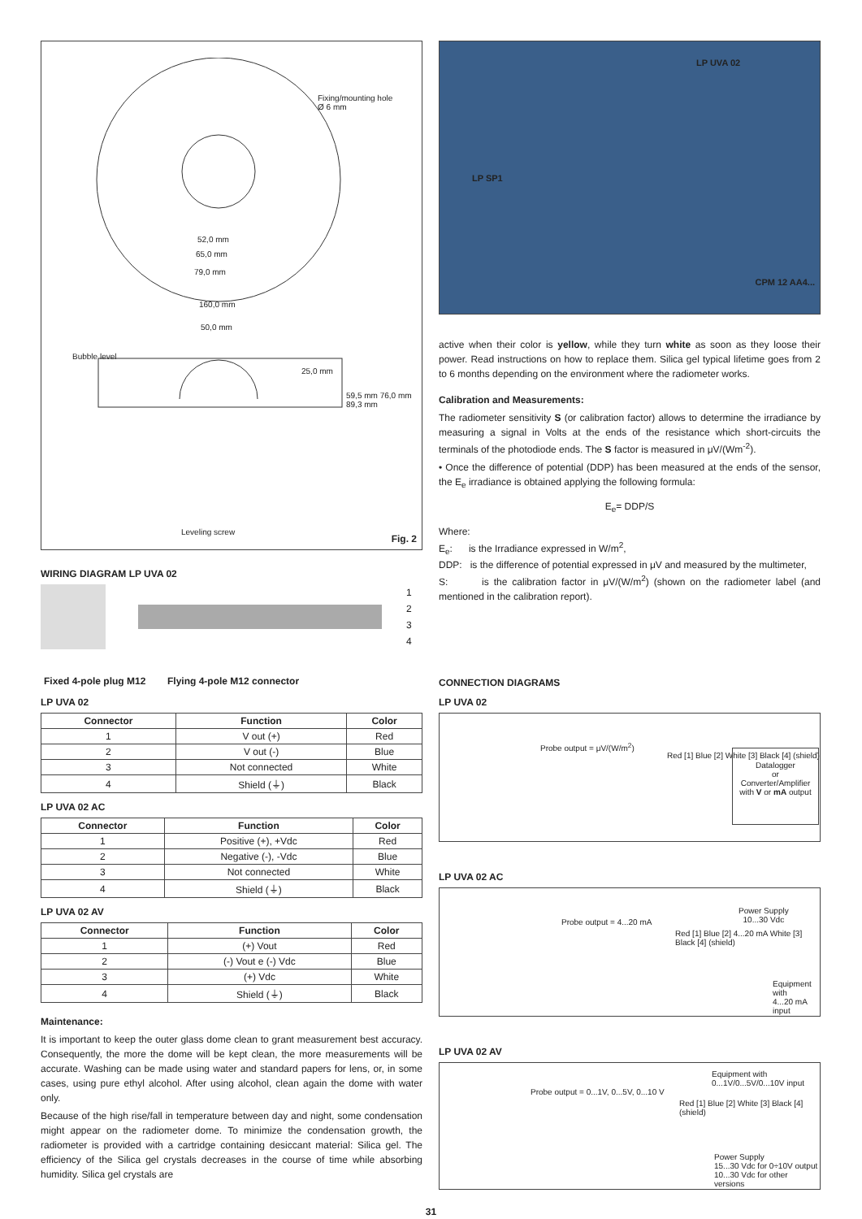Fixing/mounting hole
Ø 6 mm
52,0 mm
65,0 mm
79,0 mm
160,0 mm
50,0 mm
Bubble level
25,0 mm
59,5 mm 76,0 mm 89,3 mm
Leveling screw
Fig. 2
WIRING DIAGRAM LP UVA 02
1
2
3
4
Fixed 4-pole plug M12 Flying 4-pole M12 connector
LP UVA 02
| Connector | Function | Color |
| --- | --- | --- |
| 1 | V out (+) | Red |
| 2 | V out (-) | Blue |
| 3 | Not connected | White |
| 4 | Shield (⏚) | Black |
LP UVA 02 AC
| Connector | Function | Color |
| --- | --- | --- |
| 1 | Positive (+), +Vdc | Red |
| 2 | Negative (-), -Vdc | Blue |
| 3 | Not connected | White |
| 4 | Shield (⏚) | Black |
LP UVA 02 AV
| Connector | Function | Color |
| --- | --- | --- |
| 1 | (+) Vout | Red |
| 2 | (-) Vout e (-) Vdc | Blue |
| 3 | (+) Vdc | White |
| 4 | Shield (⏚) | Black |
Maintenance:
It is important to keep the outer glass dome clean to grant measurement best accuracy. Consequently, the more the dome will be kept clean, the more measurements will be accurate. Washing can be made using water and standard papers for lens, or, in some cases, using pure ethyl alcohol. After using alcohol, clean again the dome with water only.
Because of the high rise/fall in temperature between day and night, some condensation might appear on the radiometer dome. To minimize the condensation growth, the radiometer is provided with a cartridge containing desiccant material: Silica gel. The efficiency of the Silica gel crystals decreases in the course of time while absorbing humidity. Silica gel crystals are
LP UVA 02
LP SP1
CPM 12 AA4...
active when their color is yellow, while they turn white as soon as they loose their power. Read instructions on how to replace them. Silica gel typical lifetime goes from 2 to 6 months depending on the environment where the radiometer works.
Calibration and Measurements:
The radiometer sensitivity S (or calibration factor) allows to determine the irradiance by measuring a signal in Volts at the ends of the resistance which short-circuits the terminals of the photodiode ends. The S factor is measured in μV/(Wm<sup>-2</sup>).
• Once the difference of potential (DDP) has been measured at the ends of the sensor, the E<sub>e</sub> irradiance is obtained applying the following formula:
E<sub>e</sub>= DDP/S
Where:
E<sub>e</sub>: is the Irradiance expressed in W/m<sup>2</sup>,
DDP: is the difference of potential expressed in μV and measured by the multimeter,
S: is the calibration factor in μV/(W/m<sup>2</sup>) (shown on the radiometer label (and mentioned in the calibration report).
CONNECTION DIAGRAMS
LP UVA 02
Probe output = μV/(W/m<sup>2</sup>)
Red [1] Blue [2] White [3] Black [4] (shield)
Datalogger
or
Converter/Amplifier
with V or mA output
LP UVA 02 AC
Probe output = 4...20 mA
Red [1] Blue [2] 4...20 mA White [3] Black [4] (shield)
Power Supply
10...30 Vdc
Equipment with
4...20 mA input
LP UVA 02 AV
Probe output = 0...1V, 0...5V, 0...10 V
Red [1] Blue [2] White [3] Black [4] (shield)
Equipment with 0...1V/0...5V/0...10V input
Power Supply
15...30 Vdc for 0÷10V output
10...30 Vdc for other versions
31